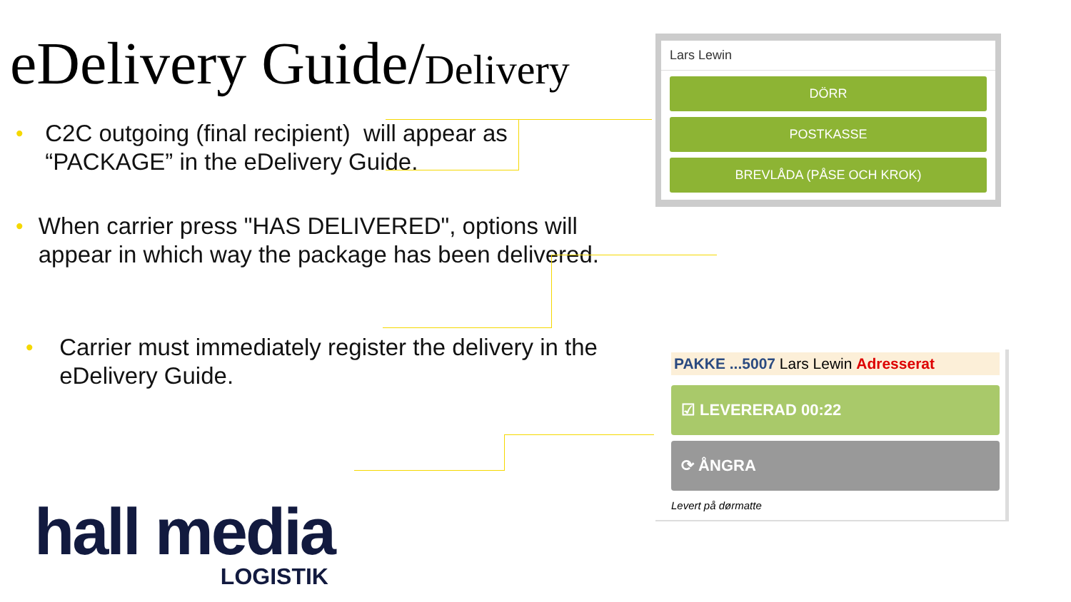eDelivery Guide/Delivery
• C2C outgoing (final recipient) will appear as “PACKAGE” in the eDelivery Guide.
• When carrier press "HAS DELIVERED", options will appear in which way the package has been delivered.
• Carrier must immediately register the delivery in the eDelivery Guide.
Lars Lewin
DÖRR
POSTKASSE
BREVLÅDA (PÅSE OCH KROK)
PAKKE ...5007 Lars Lewin Adresserat
☑ LEVERERAD 00:22
⟳ ÅNGRA
Levert på dørmatte
hall media
LOGISTIK